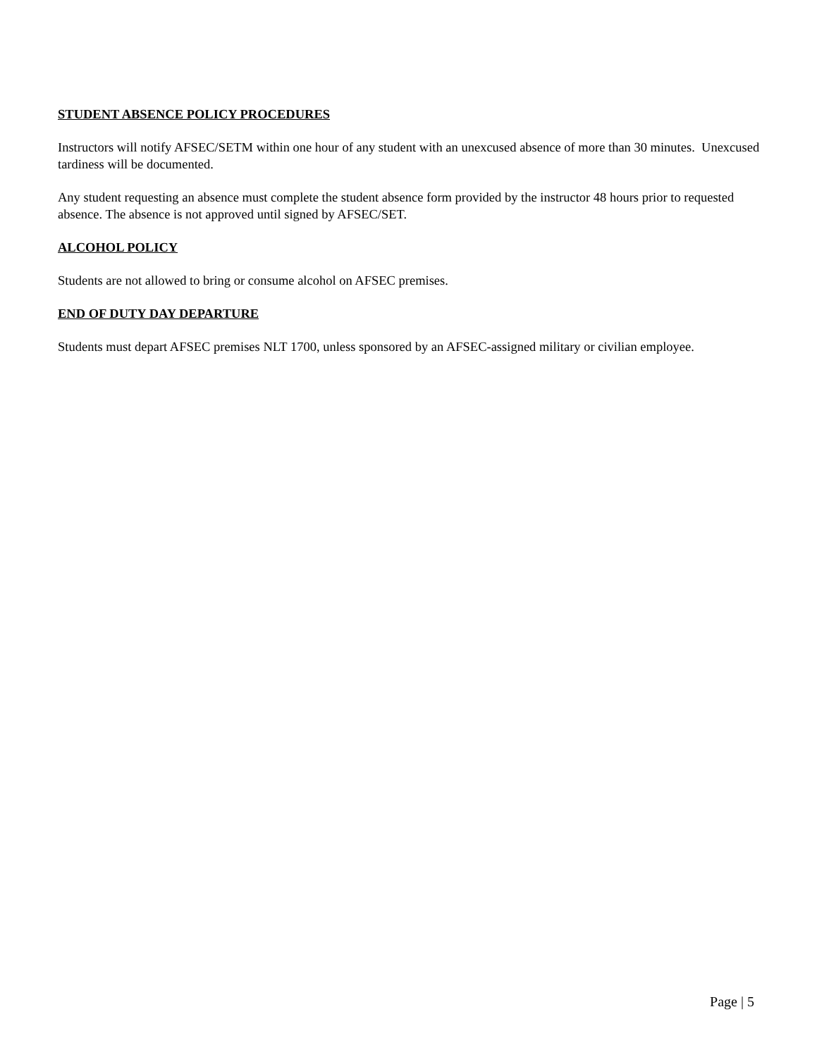STUDENT ABSENCE POLICY PROCEDURES
Instructors will notify AFSEC/SETM within one hour of any student with an unexcused absence of more than 30 minutes. Unexcused tardiness will be documented.
Any student requesting an absence must complete the student absence form provided by the instructor 48 hours prior to requested absence. The absence is not approved until signed by AFSEC/SET.
ALCOHOL POLICY
Students are not allowed to bring or consume alcohol on AFSEC premises.
END OF DUTY DAY DEPARTURE
Students must depart AFSEC premises NLT 1700, unless sponsored by an AFSEC-assigned military or civilian employee.
Page | 5